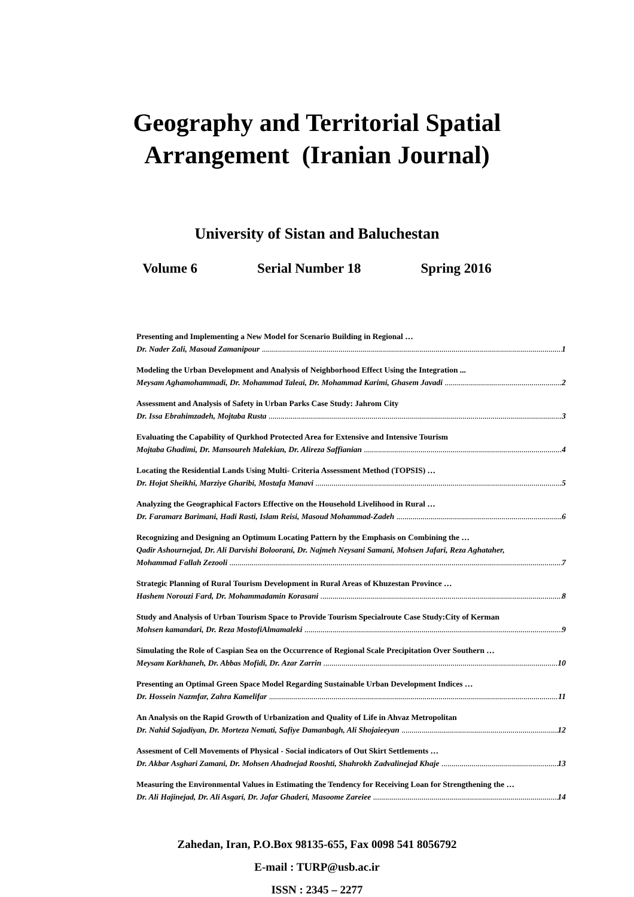Geography and Territorial Spatial
Arrangement (Iranian Journal)
University of Sistan and Baluchestan
Volume 6 Serial Number 18 Spring 2016
Presenting and Implementing a New Model for Scenario Building in Regional …
Dr. Nader Zali, Masoud Zamanipour 1
Modeling the Urban Development and Analysis of Neighborhood Effect Using the Integration ...
Meysam Aghamohammadi, Dr. Mohammad Taleai, Dr. Mohammad Karimi, Ghasem Javadi 2
Assessment and Analysis of Safety in Urban Parks Case Study: Jahrom City
Dr. Issa Ebrahimzadeh, Mojtaba Rusta 3
Evaluating the Capability of Qurkhod Protected Area for Extensive and Intensive Tourism
Mojtaba Ghadimi, Dr. Mansoureh Malekian, Dr. Alireza Saffianian 4
Locating the Residential Lands Using Multi- Criteria Assessment Method (TOPSIS) …
Dr. Hojat Sheikhi, Marziye Gharibi, Mostafa Manavi 5
Analyzing the Geographical Factors Effective on the Household Livelihood in Rural …
Dr. Faramarz Barimani, Hadi Rasti, Islam Reisi, Masoud Mohammad-Zadeh 6
Recognizing and Designing an Optimum Locating Pattern by the Emphasis on Combining the …
Qadir Ashournejad, Dr. Ali Darvishi Boloorani, Dr. Najmeh Neysani Samani, Mohsen Jafari, Reza Aghataher,
Mohammad Fallah Zezooli 7
Strategic Planning of Rural Tourism Development in Rural Areas of Khuzestan Province …
Hashem Norouzi Fard, Dr. Mohammadamin Korasani 8
Study and Analysis of Urban Tourism Space to Provide Tourism Specialroute Case Study:City of Kerman
Mohsen kamandari, Dr. Reza MostofiAlmamaleki 9
Simulating the Role of Caspian Sea on the Occurrence of Regional Scale Precipitation Over Southern …
Meysam Karkhaneh, Dr. Abbas Mofidi, Dr. Azar Zarrin 10
Presenting an Optimal Green Space Model Regarding Sustainable Urban Development Indices …
Dr. Hossein Nazmfar, Zahra Kamelifar 11
An Analysis on the Rapid Growth of Urbanization and Quality of Life in Ahvaz Metropolitan
Dr. Nahid Sajadiyan, Dr. Morteza Nemati, Safiye Damanbagh, Ali Shojaieeyan 12
Assesment of Cell Movements of Physical - Social indicators of Out Skirt Settlements …
Dr. Akbar Asghari Zamani, Dr. Mohsen Ahadnejad Rooshti, Shahrokh Zadvalinejad Khaje 13
Measuring the Environmental Values in Estimating the Tendency for Receiving Loan for Strengthening the …
Dr. Ali Hajinejad, Dr. Ali Asgari, Dr. Jafar Ghaderi, Masoome Zareiee 14
Zahedan, Iran, P.O.Box 98135-655, Fax 0098 541 8056792
E-mail : TURP@usb.ac.ir
ISSN : 2345 – 2277